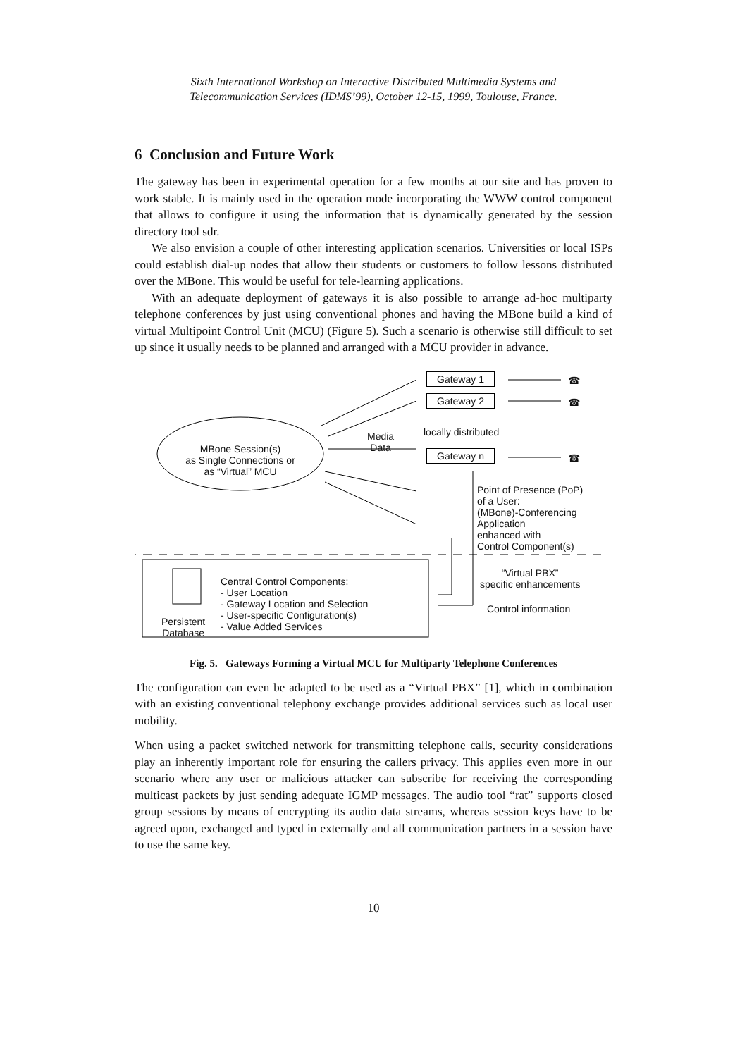Sixth International Workshop on Interactive Distributed Multimedia Systems and
Telecommunication Services (IDMS’99), October 12-15, 1999, Toulouse, France.
6 Conclusion and Future Work
The gateway has been in experimental operation for a few months at our site and has proven to work stable. It is mainly used in the operation mode incorporating the WWW control component that allows to configure it using the information that is dynamically generated by the session directory tool sdr.
We also envision a couple of other interesting application scenarios. Universities or local ISPs could establish dial-up nodes that allow their students or customers to follow lessons distributed over the MBone. This would be useful for tele-learning applications.
With an adequate deployment of gateways it is also possible to arrange ad-hoc multiparty telephone conferences by just using conventional phones and having the MBone build a kind of virtual Multipoint Control Unit (MCU) (Figure 5). Such a scenario is otherwise still difficult to set up since it usually needs to be planned and arranged with a MCU provider in advance.
Gateway 1
Gateway 2
locally distributed
Gateway n
☎
☎
☎
Media
Data
MBone Session(s)
as Single Connections or
as “Virtual” MCU
Point of Presence (PoP)
of a User:
(MBone)-Conferencing
Application
enhanced with
Control Component(s)
“Virtual PBX”
specific enhancements
Control information
Central Control Components:
- User Location
- Gateway Location and Selection
- User-specific Configuration(s)
- Value Added Services
Persistent
Database
Fig. 5. Gateways Forming a Virtual MCU for Multiparty Telephone Conferences
The configuration can even be adapted to be used as a “Virtual PBX” [1], which in combination with an existing conventional telephony exchange provides additional services such as local user mobility.
When using a packet switched network for transmitting telephone calls, security considerations play an inherently important role for ensuring the callers privacy. This applies even more in our scenario where any user or malicious attacker can subscribe for receiving the corresponding multicast packets by just sending adequate IGMP messages. The audio tool “rat” supports closed group sessions by means of encrypting its audio data streams, whereas session keys have to be agreed upon, exchanged and typed in externally and all communication partners in a session have to use the same key.
10